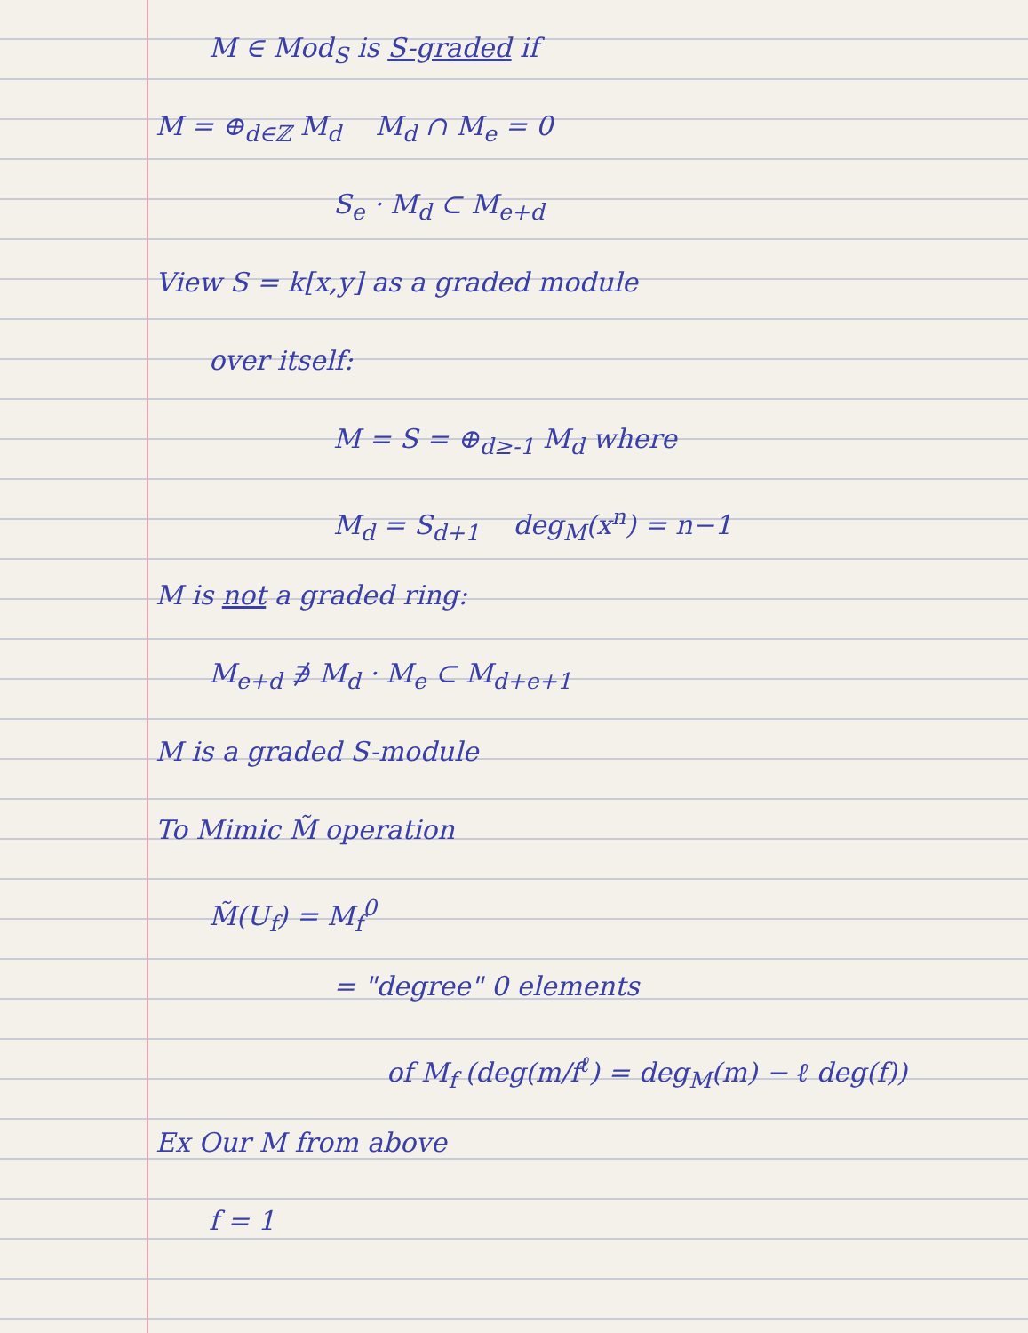M ∈ Mod<sub>S</sub> is S-graded if
M = ⊕<sub>d∈ℤ</sub> M<sub>d</sub> M<sub>d</sub> ∩ M<sub>e</sub> = 0
S<sub>e</sub> · M<sub>d</sub> ⊂ M<sub>e+d</sub>
View S = k[x,y] as a graded module
over itself:
M = S = ⊕<sub>d≥-1</sub> M<sub>d</sub> where
M<sub>d</sub> = S<sub>d+1</sub> deg<sub>M</sub>(x<sup>n</sup>) = n−1
M is not a graded ring:
M<sub>e+d</sub> ∌ M<sub>d</sub> · M<sub>e</sub> ⊂ M<sub>d+e+1</sub>
M is a graded S-module
To Mimic M̃ operation
M̃(U<sub>f</sub>) = M<sub>f</sub><sup>0</sup>
= "degree" 0 elements
of M<sub>f</sub> (deg(m/f<sup>ℓ</sup>) = deg<sub>M</sub>(m) − ℓ deg(f))
Ex Our M from above
f = 1